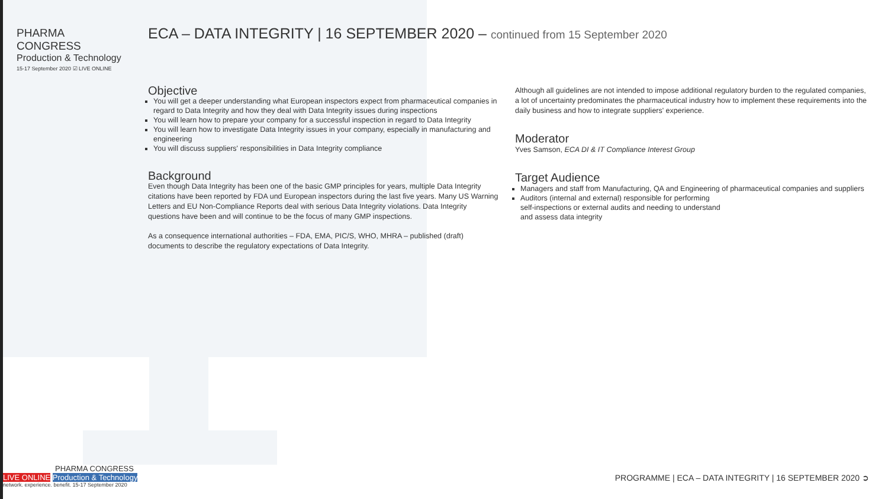PHARMA CONGRESS
Production & Technology
15-17 September 2020 ☑ LIVE ONLINE
ECA – DATA INTEGRITY | 16 SEPTEMBER 2020 – continued from 15 September 2020
Objective
You will get a deeper understanding what European inspectors expect from pharmaceutical companies in regard to Data Integrity and how they deal with Data Integrity issues during inspections
You will learn how to prepare your company for a successful inspection in regard to Data Integrity
You will learn how to investigate Data Integrity issues in your company, especially in manufacturing and engineering
You will discuss suppliers' responsibilities in Data Integrity compliance
Background
Even though Data Integrity has been one of the basic GMP principles for years, multiple Data Integrity citations have been reported by FDA und European inspectors during the last five years. Many US Warning Letters and EU Non-Compliance Reports deal with serious Data Integrity violations. Data Integrity questions have been and will continue to be the focus of many GMP inspections.
As a consequence international authorities – FDA, EMA, PIC/S, WHO, MHRA – published (draft) documents to describe the regulatory expectations of Data Integrity.
Although all guidelines are not intended to impose additional regulatory burden to the regulated companies, a lot of uncertainty predominates the pharmaceutical industry how to implement these requirements into the daily business and how to integrate suppliers' experience.
Moderator
Yves Samson, ECA DI & IT Compliance Interest Group
Target Audience
Managers and staff from Manufacturing, QA and Engineering of pharmaceutical companies and suppliers
Auditors (internal and external) responsible for performing
self-inspections or external audits and needing to understand
and assess data integrity
PHARMA CONGRESS
LIVE ONLINE Production & Technology
network. experience. benefit. 15-17 September 2020
PROGRAMME | ECA – DATA INTEGRITY | 16 SEPTEMBER 2020 ➲